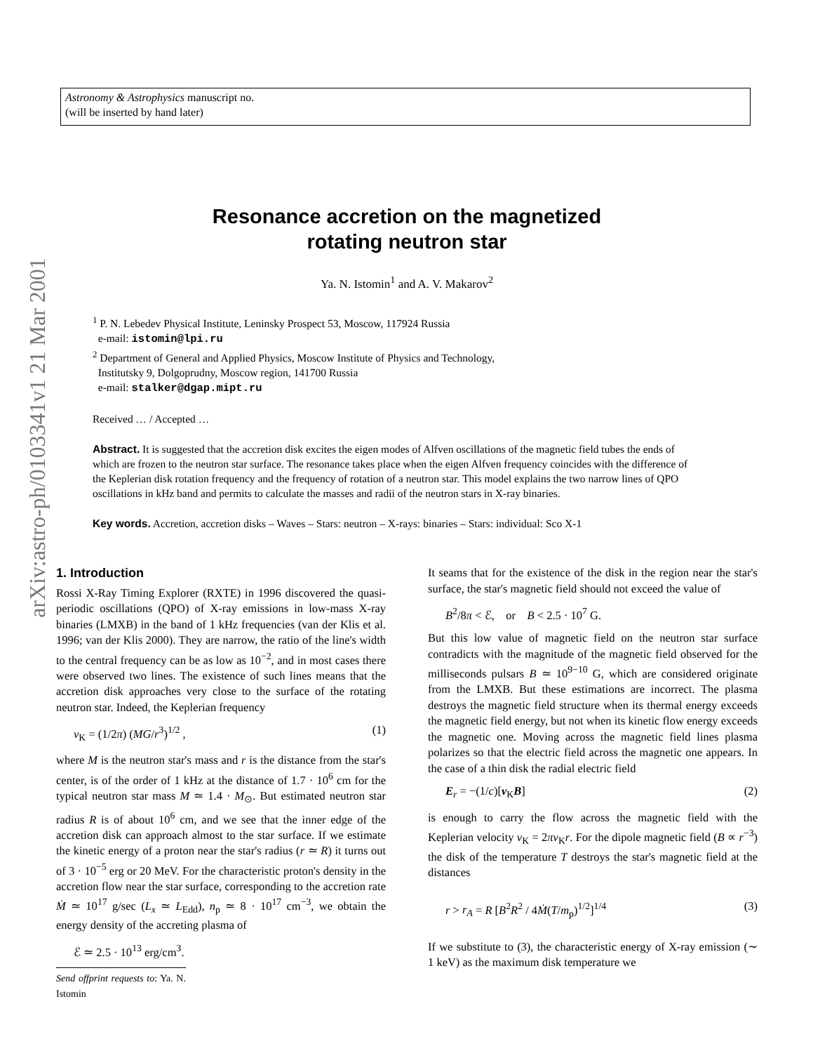Astronomy & Astrophysics manuscript no.
(will be inserted by hand later)
arXiv:astro-ph/0103341v1 21 Mar 2001
Resonance accretion on the magnetized
rotating neutron star
Ya. N. Istomin<sup>1</sup> and A. V. Makarov<sup>2</sup>
<sup>1</sup> P. N. Lebedev Physical Institute, Leninsky Prospect 53, Moscow, 117924 Russia
e-mail: istomin@lpi.ru
<sup>2</sup> Department of General and Applied Physics, Moscow Institute of Physics and Technology,
Institutsky 9, Dolgoprudny, Moscow region, 141700 Russia
e-mail: stalker@dgap.mipt.ru
Received … / Accepted …
Abstract. It is suggested that the accretion disk excites the eigen modes of Alfven oscillations of the magnetic field tubes the ends of which are frozen to the neutron star surface. The resonance takes place when the eigen Alfven frequency coincides with the difference of the Keplerian disk rotation frequency and the frequency of rotation of a neutron star. This model explains the two narrow lines of QPO oscillations in kHz band and permits to calculate the masses and radii of the neutron stars in X-ray binaries.
Key words. Accretion, accretion disks – Waves – Stars: neutron – X-rays: binaries – Stars: individual: Sco X-1
1. Introduction
Rossi X-Ray Timing Explorer (RXTE) in 1996 discovered the quasi-periodic oscillations (QPO) of X-ray emissions in low-mass X-ray binaries (LMXB) in the band of 1 kHz frequencies (van der Klis et al. 1996; van der Klis 2000). They are narrow, the ratio of the line's width to the central frequency can be as low as 10<sup>−2</sup>, and in most cases there were observed two lines. The existence of such lines means that the accretion disk approaches very close to the surface of the rotating neutron star. Indeed, the Keplerian frequency
ν<sub>K</sub> = (1/2π) (MG/r<sup>3</sup>)<sup>1/2</sup> , (1)
where M is the neutron star's mass and r is the distance from the star's center, is of the order of 1 kHz at the distance of 1.7 · 10<sup>6</sup> cm for the typical neutron star mass M ≃ 1.4 · M<sub>⊙</sub>. But estimated neutron star radius R is of about 10<sup>6</sup> cm, and we see that the inner edge of the accretion disk can approach almost to the star surface. If we estimate the kinetic energy of a proton near the star's radius (r ≃ R) it turns out of 3 · 10<sup>−5</sup> erg or 20 MeV. For the characteristic proton's density in the accretion flow near the star surface, corresponding to the accretion rate Ṁ ≃ 10<sup>17</sup> g/sec (L<sub>x</sub> ≃ L<sub>Edd</sub>), n<sub>p</sub> ≃ 8 · 10<sup>17</sup> cm<sup>−3</sup>, we obtain the energy density of the accreting plasma of
ℰ ≃ 2.5 · 10<sup>13</sup> erg/cm<sup>3</sup>.
Send offprint requests to: Ya. N. Istomin
It seams that for the existence of the disk in the region near the star's surface, the star's magnetic field should not exceed the value of
B<sup>2</sup>/8π < ℰ, or B < 2.5 · 10<sup>7</sup> G.
But this low value of magnetic field on the neutron star surface contradicts with the magnitude of the magnetic field observed for the milliseconds pulsars B ≃ 10<sup>9−10</sup> G, which are considered originate from the LMXB. But these estimations are incorrect. The plasma destroys the magnetic field structure when its thermal energy exceeds the magnetic field energy, but not when its kinetic flow energy exceeds the magnetic one. Moving across the magnetic field lines plasma polarizes so that the electric field across the magnetic one appears. In the case of a thin disk the radial electric field
E<sub>r</sub> = −(1/c)[v<sub>K</sub>B] (2)
is enough to carry the flow across the magnetic field with the Keplerian velocity v<sub>K</sub> = 2πν<sub>K</sub>r. For the dipole magnetic field (B ∝ r<sup>−3</sup>) the disk of the temperature T destroys the star's magnetic field at the distances
r > r<sub>A</sub> = R [B<sup>2</sup>R<sup>2</sup> / 4Ṁ(T/m<sub>p</sub>)<sup>1/2</sup>]<sup>1/4</sup> (3)
If we substitute to (3), the characteristic energy of X-ray emission (∼ 1 keV) as the maximum disk temperature we